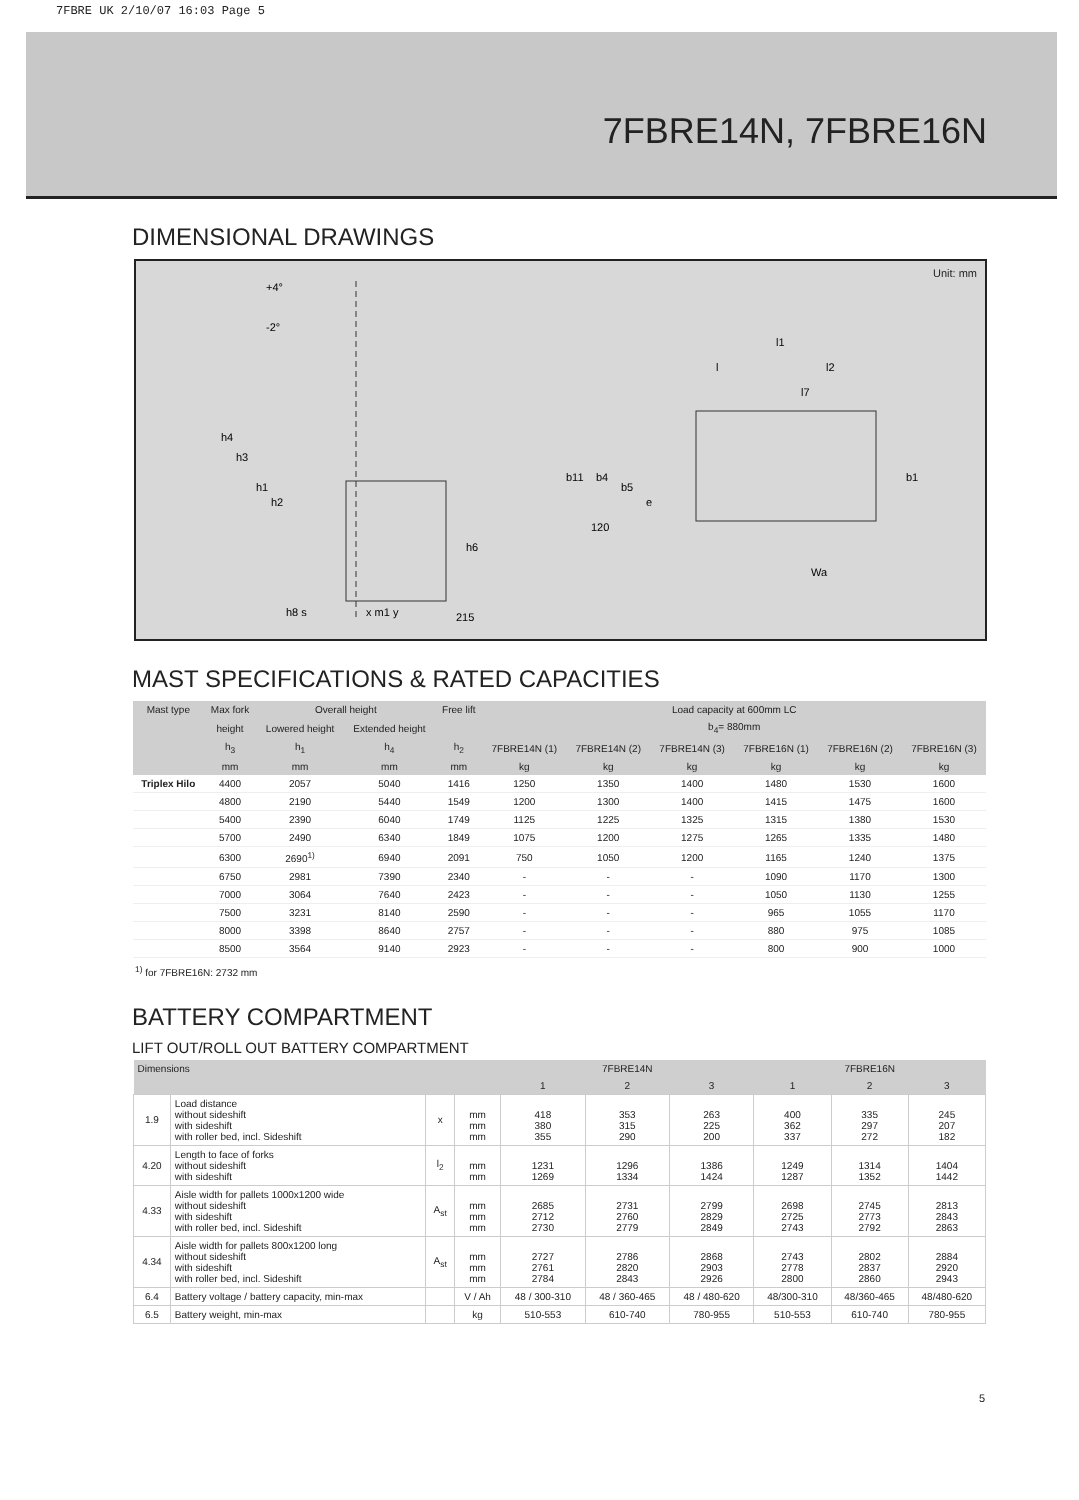7FBRE UK 2/10/07 16:03 Page 5
7FBRE14N, 7FBRE16N
DIMENSIONAL DRAWINGS
Unit: mm
+4°
-2°
h4
h3
h1
h2
h6
h8 s
x m1 y
215
l1
l
l2
l7
b11
b4
b5
e
120
b1
Wa
MAST SPECIFICATIONS & RATED CAPACITIES
| Mast type | Max fork | Overall height | | Free lift | Load capacity at 600mm LC | | | | | |
| --- | --- | --- | --- | --- | --- | --- | --- | --- | --- | --- |
| | height | Lowered height | Extended height | | b<sub>4</sub>= 880mm | | | | | |
| | h<sub>3</sub> | h<sub>1</sub> | h<sub>4</sub> | h<sub>2</sub> | 7FBRE14N (1) | 7FBRE14N (2) | 7FBRE14N (3) | 7FBRE16N (1) | 7FBRE16N (2) | 7FBRE16N (3) |
| | mm | mm | mm | mm | kg | kg | kg | kg | kg | kg |
| Triplex Hilo | 4400 | 2057 | 5040 | 1416 | 1250 | 1350 | 1400 | 1480 | 1530 | 1600 |
| | 4800 | 2190 | 5440 | 1549 | 1200 | 1300 | 1400 | 1415 | 1475 | 1600 |
| | 5400 | 2390 | 6040 | 1749 | 1125 | 1225 | 1325 | 1315 | 1380 | 1530 |
| | 5700 | 2490 | 6340 | 1849 | 1075 | 1200 | 1275 | 1265 | 1335 | 1480 |
| | 6300 | 2690<sup>1)</sup> | 6940 | 2091 | 750 | 1050 | 1200 | 1165 | 1240 | 1375 |
| | 6750 | 2981 | 7390 | 2340 | - | - | - | 1090 | 1170 | 1300 |
| | 7000 | 3064 | 7640 | 2423 | - | - | - | 1050 | 1130 | 1255 |
| | 7500 | 3231 | 8140 | 2590 | - | - | - | 965 | 1055 | 1170 |
| | 8000 | 3398 | 8640 | 2757 | - | - | - | 880 | 975 | 1085 |
| | 8500 | 3564 | 9140 | 2923 | - | - | - | 800 | 900 | 1000 |
<sup>1)</sup> for 7FBRE16N: 2732 mm
BATTERY COMPARTMENT
LIFT OUT/ROLL OUT BATTERY COMPARTMENT
| Dimensions | | | | 7FBRE14N | | | 7FBRE16N | | |
| --- | --- | --- | --- | --- | --- | --- | --- | --- | --- |
| | | | | 1 | 2 | 3 | 1 | 2 | 3 |
| 1.9 | Load distance without sideshift with sideshift with roller bed, incl. Sideshift | x | mm mm mm | 418 380 355 | 353 315 290 | 263 225 200 | 400 362 337 | 335 297 272 | 245 207 182 |
| 4.20 | Length to face of forks without sideshift with sideshift | l<sub>2</sub> | mm mm | 1231 1269 | 1296 1334 | 1386 1424 | 1249 1287 | 1314 1352 | 1404 1442 |
| 4.33 | Aisle width for pallets 1000x1200 wide without sideshift with sideshift with roller bed, incl. Sideshift | A<sub>st</sub> | mm mm mm | 2685 2712 2730 | 2731 2760 2779 | 2799 2829 2849 | 2698 2725 2743 | 2745 2773 2792 | 2813 2843 2863 |
| 4.34 | Aisle width for pallets 800x1200 long without sideshift with sideshift with roller bed, incl. Sideshift | A<sub>st</sub> | mm mm mm | 2727 2761 2784 | 2786 2820 2843 | 2868 2903 2926 | 2743 2778 2800 | 2802 2837 2860 | 2884 2920 2943 |
| 6.4 | Battery voltage / battery capacity, min-max | | V / Ah | 48 / 300-310 | 48 / 360-465 | 48 / 480-620 | 48/300-310 | 48/360-465 | 48/480-620 |
| 6.5 | Battery weight, min-max | | kg | 510-553 | 610-740 | 780-955 | 510-553 | 610-740 | 780-955 |
5